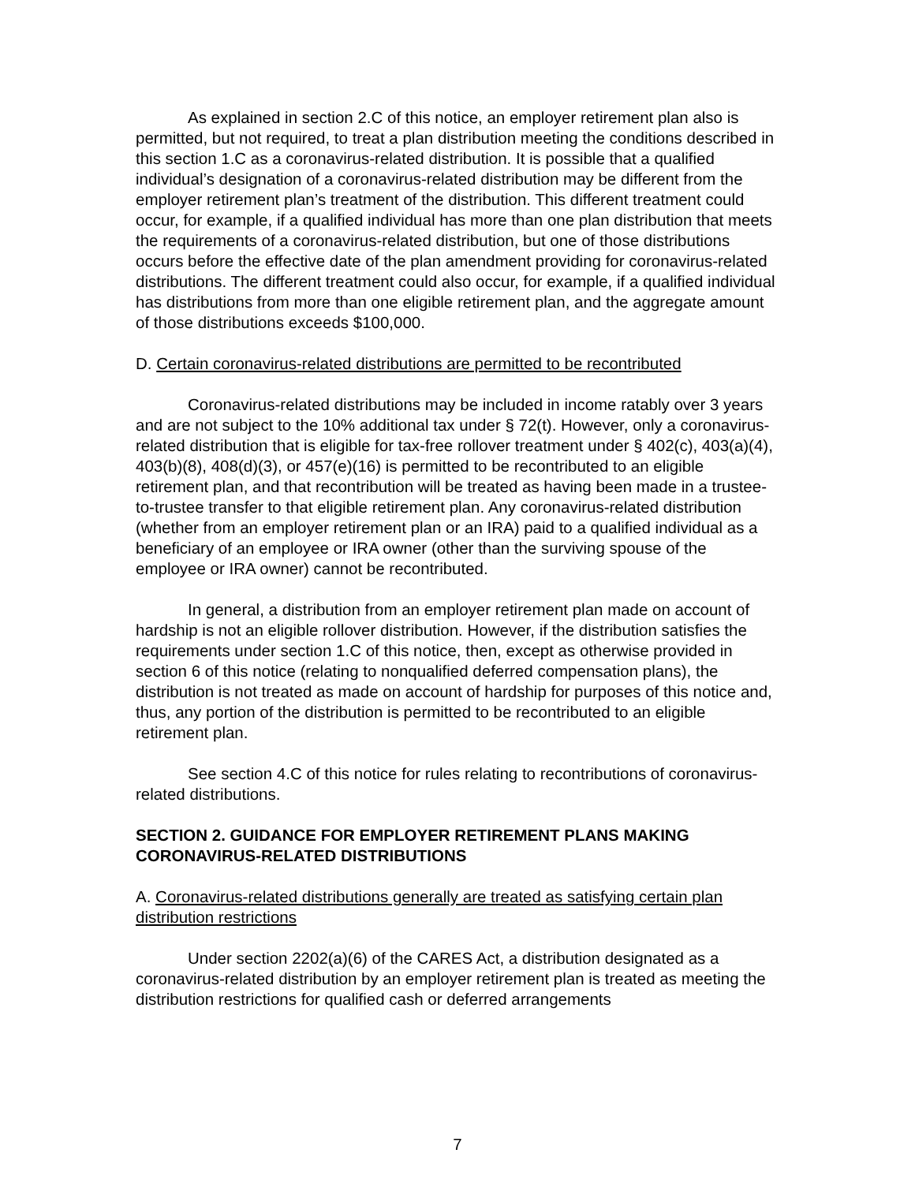As explained in section 2.C of this notice, an employer retirement plan also is permitted, but not required, to treat a plan distribution meeting the conditions described in this section 1.C as a coronavirus-related distribution. It is possible that a qualified individual’s designation of a coronavirus-related distribution may be different from the employer retirement plan’s treatment of the distribution. This different treatment could occur, for example, if a qualified individual has more than one plan distribution that meets the requirements of a coronavirus-related distribution, but one of those distributions occurs before the effective date of the plan amendment providing for coronavirus-related distributions. The different treatment could also occur, for example, if a qualified individual has distributions from more than one eligible retirement plan, and the aggregate amount of those distributions exceeds $100,000.
D. Certain coronavirus-related distributions are permitted to be recontributed
Coronavirus-related distributions may be included in income ratably over 3 years and are not subject to the 10% additional tax under § 72(t). However, only a coronavirus-related distribution that is eligible for tax-free rollover treatment under § 402(c), 403(a)(4), 403(b)(8), 408(d)(3), or 457(e)(16) is permitted to be recontributed to an eligible retirement plan, and that recontribution will be treated as having been made in a trustee-to-trustee transfer to that eligible retirement plan. Any coronavirus-related distribution (whether from an employer retirement plan or an IRA) paid to a qualified individual as a beneficiary of an employee or IRA owner (other than the surviving spouse of the employee or IRA owner) cannot be recontributed.
In general, a distribution from an employer retirement plan made on account of hardship is not an eligible rollover distribution. However, if the distribution satisfies the requirements under section 1.C of this notice, then, except as otherwise provided in section 6 of this notice (relating to nonqualified deferred compensation plans), the distribution is not treated as made on account of hardship for purposes of this notice and, thus, any portion of the distribution is permitted to be recontributed to an eligible retirement plan.
See section 4.C of this notice for rules relating to recontributions of coronavirus-related distributions.
SECTION 2. GUIDANCE FOR EMPLOYER RETIREMENT PLANS MAKING CORONAVIRUS-RELATED DISTRIBUTIONS
A. Coronavirus-related distributions generally are treated as satisfying certain plan distribution restrictions
Under section 2202(a)(6) of the CARES Act, a distribution designated as a coronavirus-related distribution by an employer retirement plan is treated as meeting the distribution restrictions for qualified cash or deferred arrangements
7